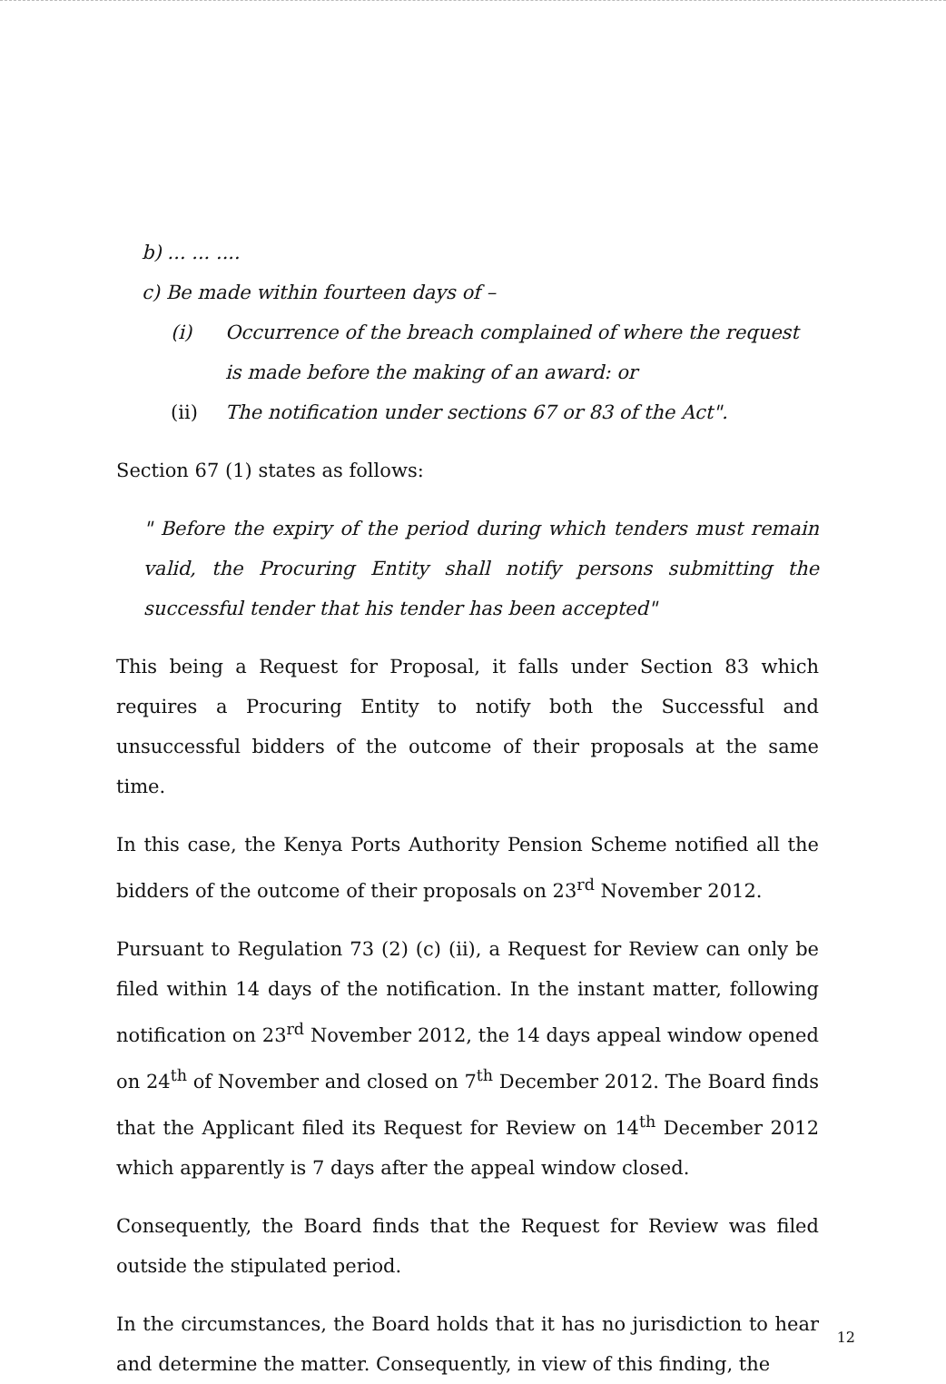b) ... ... ....
c) Be made within fourteen days of –
(i) Occurrence of the breach complained of where the request is made before the making of an award: or
(ii) The notification under sections 67 or 83 of the Act".
Section 67 (1) states as follows:
" Before the expiry of the period during which tenders must remain valid, the Procuring Entity shall notify persons submitting the successful tender that his tender has been accepted"
This being a Request for Proposal, it falls under Section 83 which requires a Procuring Entity to notify both the Successful and unsuccessful bidders of the outcome of their proposals at the same time.
In this case, the Kenya Ports Authority Pension Scheme notified all the bidders of the outcome of their proposals on 23<sup>rd</sup> November 2012.
Pursuant to Regulation 73 (2) (c) (ii), a Request for Review can only be filed within 14 days of the notification. In the instant matter, following notification on 23<sup>rd</sup> November 2012, the 14 days appeal window opened on 24<sup>th</sup> of November and closed on 7<sup>th</sup> December 2012. The Board finds that the Applicant filed its Request for Review on 14<sup>th</sup> December 2012 which apparently is 7 days after the appeal window closed.
Consequently, the Board finds that the Request for Review was filed outside the stipulated period.
In the circumstances, the Board holds that it has no jurisdiction to hear and determine the matter. Consequently, in view of this finding, the
12